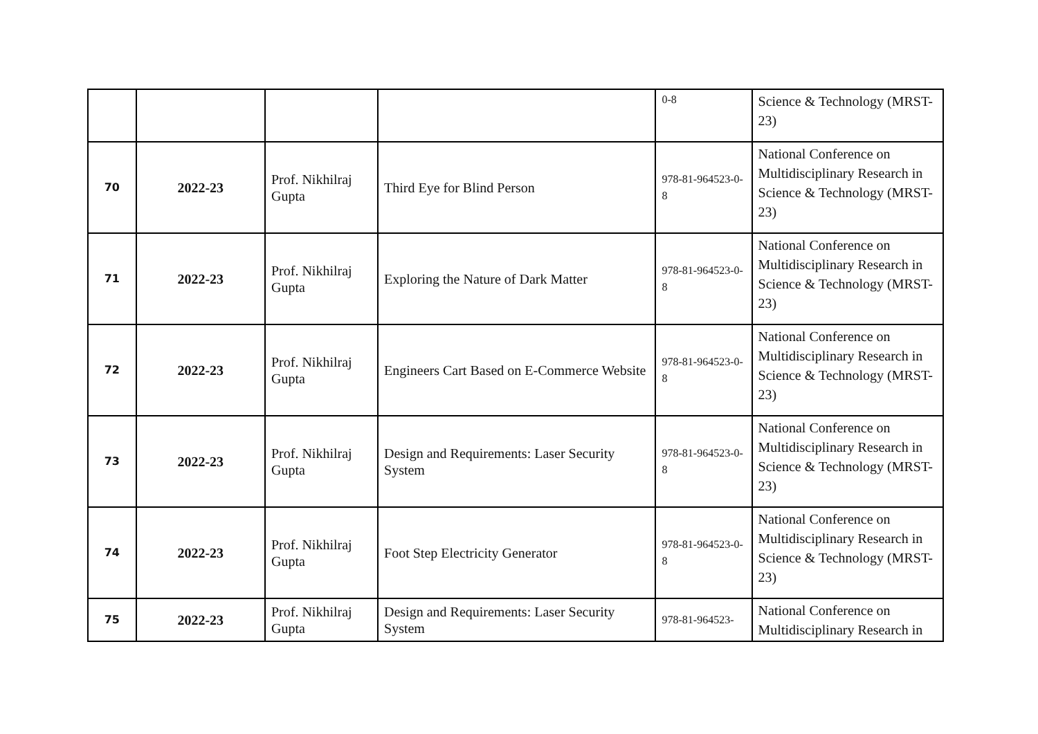| | | | | 0-8 | Science & Technology (MRST-23) |
| 70 | 2022-23 | Prof. Nikhilraj Gupta | Third Eye for Blind Person | 978-81-964523-0-8 | National Conference on Multidisciplinary Research in Science & Technology (MRST-23) |
| 71 | 2022-23 | Prof. Nikhilraj Gupta | Exploring the Nature of Dark Matter | 978-81-964523-0-8 | National Conference on Multidisciplinary Research in Science & Technology (MRST-23) |
| 72 | 2022-23 | Prof. Nikhilraj Gupta | Engineers Cart Based on E-Commerce Website | 978-81-964523-0-8 | National Conference on Multidisciplinary Research in Science & Technology (MRST-23) |
| 73 | 2022-23 | Prof. Nikhilraj Gupta | Design and Requirements: Laser Security System | 978-81-964523-0-8 | National Conference on Multidisciplinary Research in Science & Technology (MRST-23) |
| 74 | 2022-23 | Prof. Nikhilraj Gupta | Foot Step Electricity Generator | 978-81-964523-0-8 | National Conference on Multidisciplinary Research in Science & Technology (MRST-23) |
| 75 | 2022-23 | Prof. Nikhilraj Gupta | Design and Requirements: Laser Security System | 978-81-964523- | National Conference on Multidisciplinary Research in |